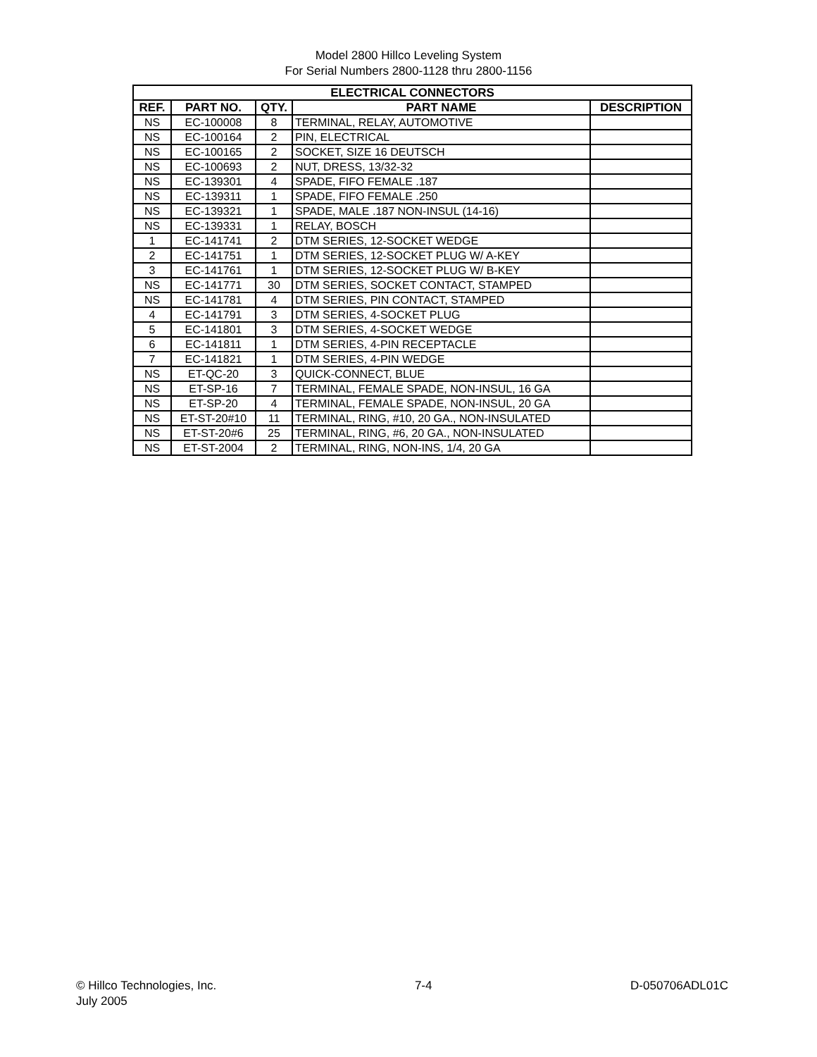Model 2800 Hillco Leveling System
For Serial Numbers 2800-1128 thru 2800-1156
| ELECTRICAL CONNECTORS | | | | |
| --- | --- | --- | --- | --- |
| REF. | PART NO. | QTY. | PART NAME | DESCRIPTION |
| NS | EC-100008 | 8 | TERMINAL, RELAY, AUTOMOTIVE | |
| NS | EC-100164 | 2 | PIN, ELECTRICAL | |
| NS | EC-100165 | 2 | SOCKET, SIZE 16 DEUTSCH | |
| NS | EC-100693 | 2 | NUT, DRESS, 13/32-32 | |
| NS | EC-139301 | 4 | SPADE, FIFO FEMALE .187 | |
| NS | EC-139311 | 1 | SPADE, FIFO FEMALE .250 | |
| NS | EC-139321 | 1 | SPADE, MALE .187 NON-INSUL (14-16) | |
| NS | EC-139331 | 1 | RELAY, BOSCH | |
| 1 | EC-141741 | 2 | DTM SERIES, 12-SOCKET WEDGE | |
| 2 | EC-141751 | 1 | DTM SERIES, 12-SOCKET PLUG W/ A-KEY | |
| 3 | EC-141761 | 1 | DTM SERIES, 12-SOCKET PLUG W/ B-KEY | |
| NS | EC-141771 | 30 | DTM SERIES, SOCKET CONTACT, STAMPED | |
| NS | EC-141781 | 4 | DTM SERIES, PIN CONTACT, STAMPED | |
| 4 | EC-141791 | 3 | DTM SERIES, 4-SOCKET PLUG | |
| 5 | EC-141801 | 3 | DTM SERIES, 4-SOCKET WEDGE | |
| 6 | EC-141811 | 1 | DTM SERIES, 4-PIN RECEPTACLE | |
| 7 | EC-141821 | 1 | DTM SERIES, 4-PIN WEDGE | |
| NS | ET-QC-20 | 3 | QUICK-CONNECT, BLUE | |
| NS | ET-SP-16 | 7 | TERMINAL, FEMALE SPADE, NON-INSUL, 16 GA | |
| NS | ET-SP-20 | 4 | TERMINAL, FEMALE SPADE, NON-INSUL, 20 GA | |
| NS | ET-ST-20#10 | 11 | TERMINAL, RING, #10, 20 GA., NON-INSULATED | |
| NS | ET-ST-20#6 | 25 | TERMINAL, RING, #6, 20 GA., NON-INSULATED | |
| NS | ET-ST-2004 | 2 | TERMINAL, RING, NON-INS, 1/4, 20 GA | |
© Hillco Technologies, Inc.
July 2005
7-4 D-050706ADL01C